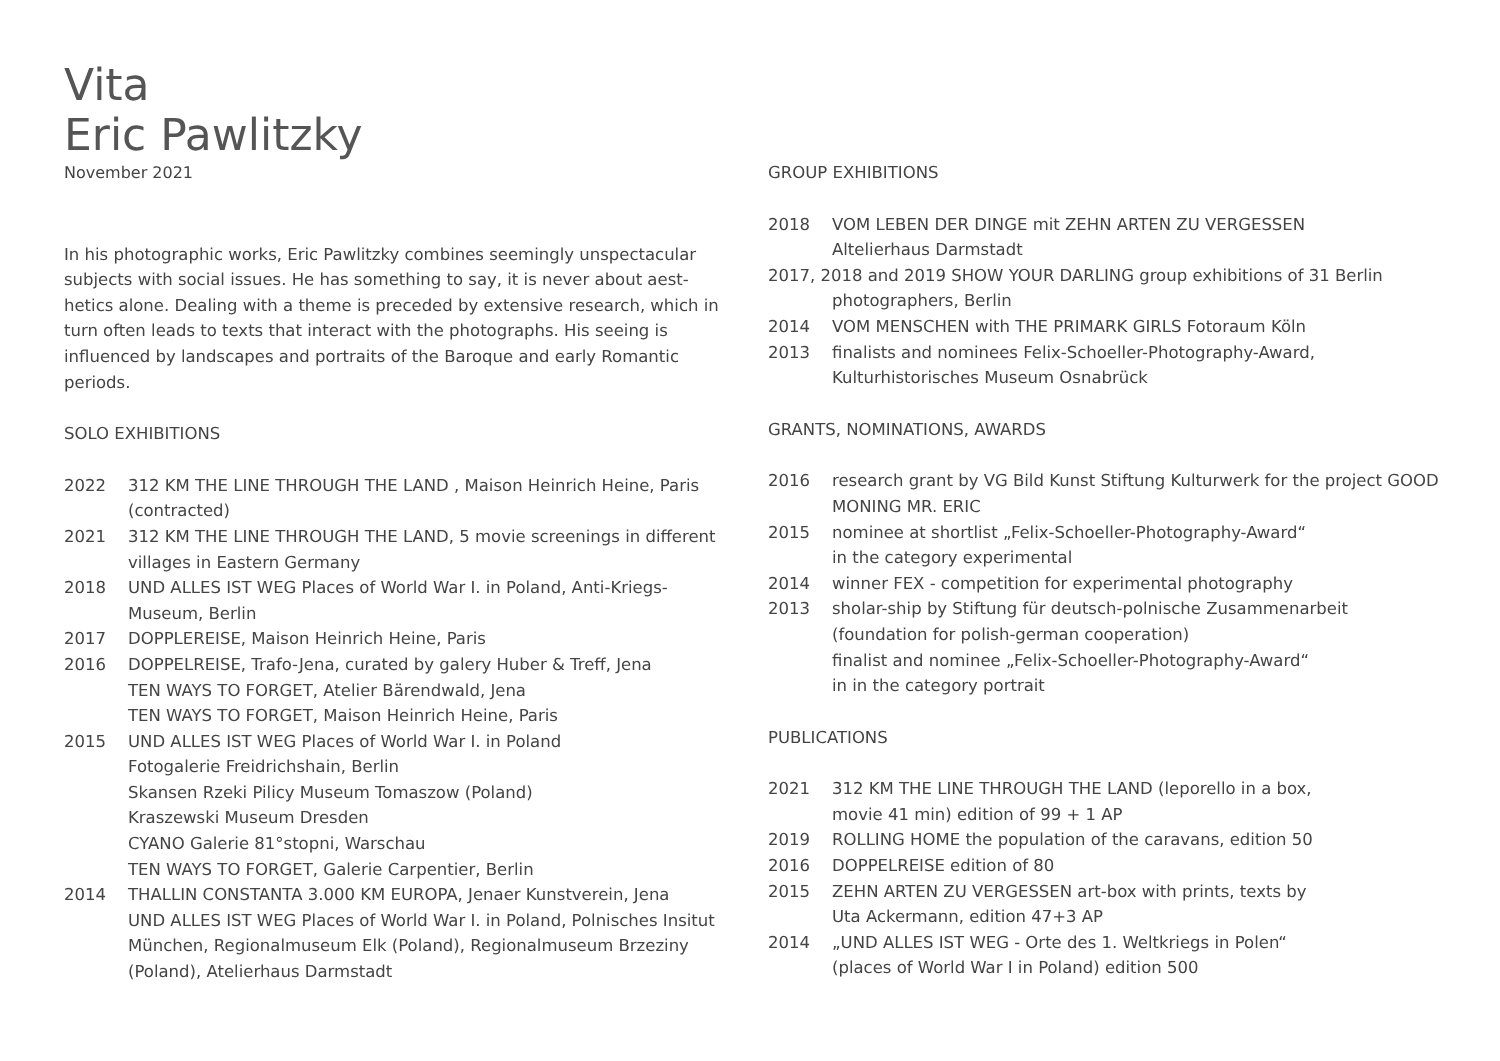Vita
Eric Pawlitzky
November 2021
In his photographic works, Eric Pawlitzky combines seemingly unspectacular subjects with social issues. He has something to say, it is never about aest-hetics alone. Dealing with a theme is preceded by extensive research, which in turn often leads to texts that interact with the photographs. His seeing is influenced by landscapes and portraits of the Baroque and early Romantic periods.
SOLO EXHIBITIONS
2022 312 KM THE LINE THROUGH THE LAND , Maison Heinrich Heine, Paris (contracted)
2021 312 KM THE LINE THROUGH THE LAND, 5 movie screenings in different villages in Eastern Germany
2018 UND ALLES IST WEG Places of World War I. in Poland, Anti-Kriegs-Museum, Berlin
2017 DOPPLEREISE, Maison Heinrich Heine, Paris
2016 DOPPELREISE, Trafo-Jena, curated by galery Huber & Treff, Jena
TEN WAYS TO FORGET, Atelier Bärendwald, Jena
TEN WAYS TO FORGET, Maison Heinrich Heine, Paris
2015 UND ALLES IST WEG Places of World War I. in Poland
Fotogalerie Freidrichshain, Berlin
Skansen Rzeki Pilicy Museum Tomaszow (Poland)
Kraszewski Museum Dresden
CYANO Galerie 81°stopni, Warschau
TEN WAYS TO FORGET, Galerie Carpentier, Berlin
2014 THALLIN CONSTANTA 3.000 KM EUROPA, Jenaer Kunstverein, Jena
UND ALLES IST WEG Places of World War I. in Poland, Polnisches Insitut München, Regionalmuseum Elk (Poland), Regionalmuseum Brzeziny (Poland), Atelierhaus Darmstadt
GROUP EXHIBITIONS
2018 VOM LEBEN DER DINGE mit ZEHN ARTEN ZU VERGESSEN
Altelierhaus Darmstadt
2017, 2018 and 2019 SHOW YOUR DARLING group exhibitions of 31 Berlin
photographers, Berlin
2014 VOM MENSCHEN with THE PRIMARK GIRLS Fotoraum Köln
2013 finalists and nominees Felix-Schoeller-Photography-Award,
Kulturhistorisches Museum Osnabrück
GRANTS, NOMINATIONS, AWARDS
2016 research grant by VG Bild Kunst Stiftung Kulturwerk for the project GOOD MONING MR. ERIC
2015 nominee at shortlist „Felix-Schoeller-Photography-Award“
in the category experimental
2014 winner FEX - competition for experimental photography
2013 sholar-ship by Stiftung für deutsch-polnische Zusammenarbeit
(foundation for polish-german cooperation)
finalist and nominee „Felix-Schoeller-Photography-Award“
in in the category portrait
PUBLICATIONS
2021 312 KM THE LINE THROUGH THE LAND (leporello in a box,
movie 41 min) edition of 99 + 1 AP
2019 ROLLING HOME the population of the caravans, edition 50
2016 DOPPELREISE edition of 80
2015 ZEHN ARTEN ZU VERGESSEN art-box with prints, texts by
Uta Ackermann, edition 47+3 AP
2014 „UND ALLES IST WEG - Orte des 1. Weltkriegs in Polen“
(places of World War I in Poland) edition 500